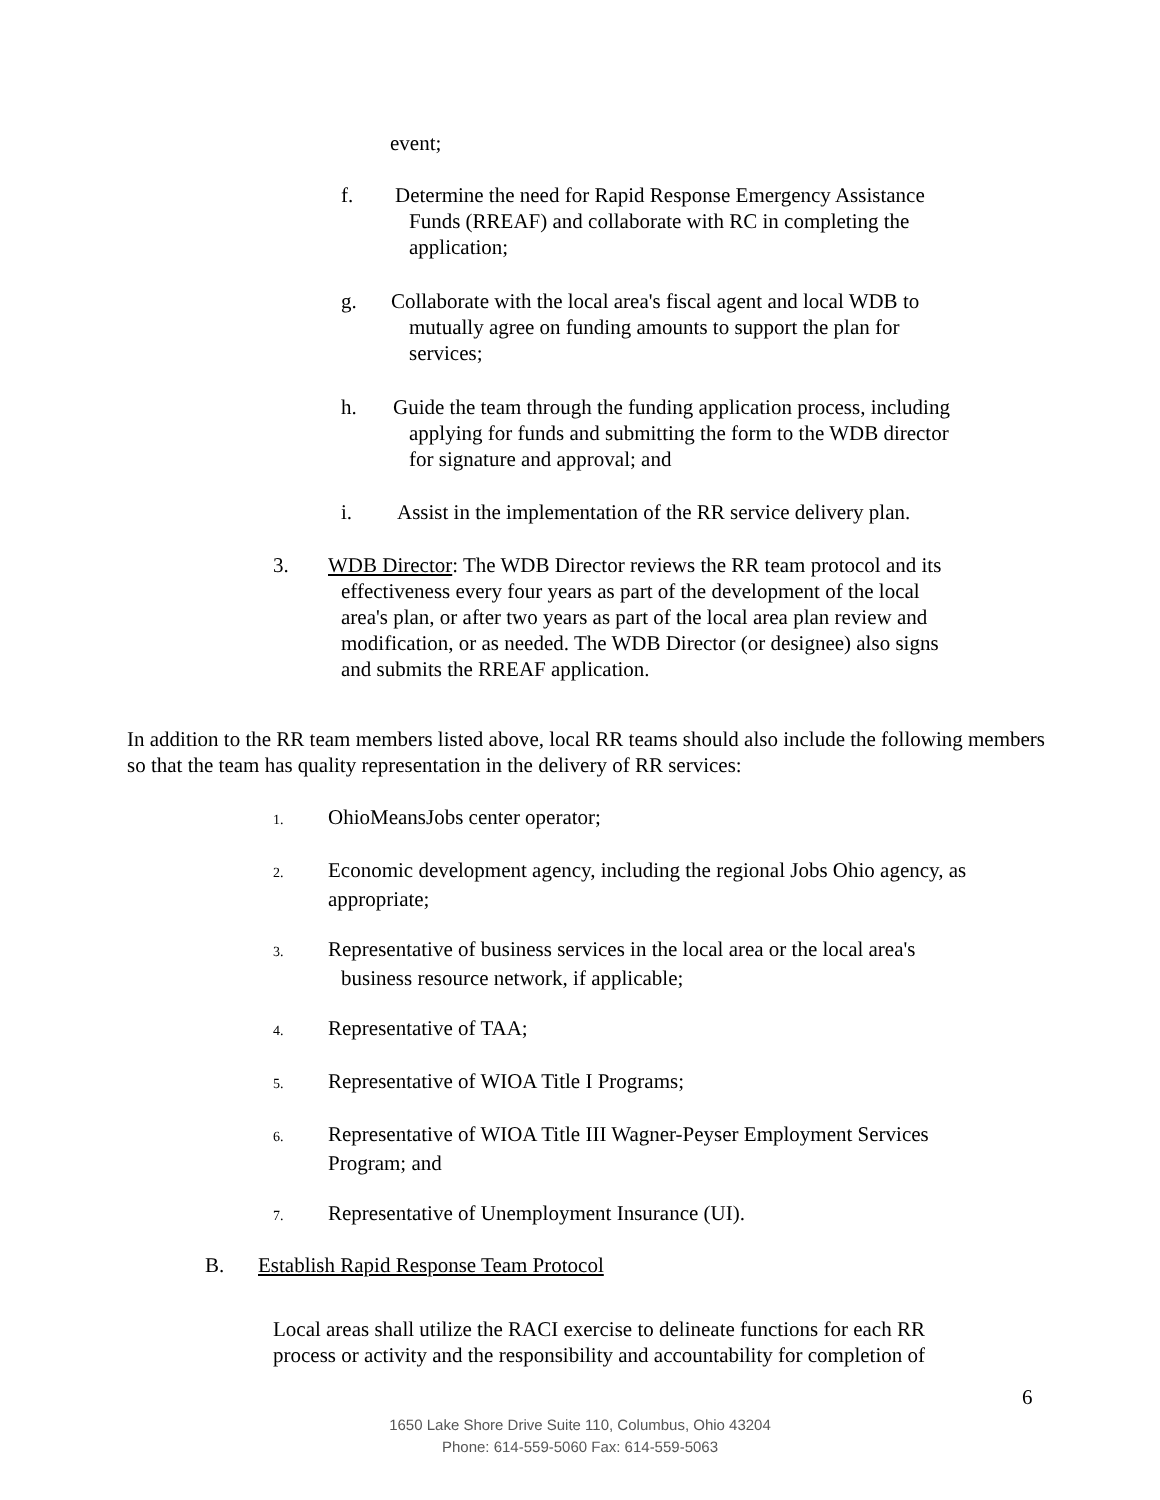event;
f. Determine the need for Rapid Response Emergency Assistance
Funds (RREAF) and collaborate with RC in completing the
application;
g. Collaborate with the local area's fiscal agent and local WDB to
mutually agree on funding amounts to support the plan for
services;
h. Guide the team through the funding application process, including
applying for funds and submitting the form to the WDB director
for signature and approval; and
i. Assist in the implementation of the RR service delivery plan.
3. WDB Director: The WDB Director reviews the RR team protocol and its
effectiveness every four years as part of the development of the local
area's plan, or after two years as part of the local area plan review and
modification, or as needed. The WDB Director (or designee) also signs
and submits the RREAF application.
In addition to the RR team members listed above, local RR teams should also include the following members so that the team has quality representation in the delivery of RR services:
1. OhioMeansJobs center operator;
2. Economic development agency, including the regional Jobs Ohio agency, as
appropriate;
3. Representative of business services in the local area or the local area's
business resource network, if applicable;
4. Representative of TAA;
5. Representative of WIOA Title I Programs;
6. Representative of WIOA Title III Wagner-Peyser Employment Services
Program; and
7. Representative of Unemployment Insurance (UI).
B. Establish Rapid Response Team Protocol
Local areas shall utilize the RACI exercise to delineate functions for each RR process or activity and the responsibility and accountability for completion of
6
1650 Lake Shore Drive Suite 110, Columbus, Ohio 43204
Phone: 614-559-5060 Fax: 614-559-5063